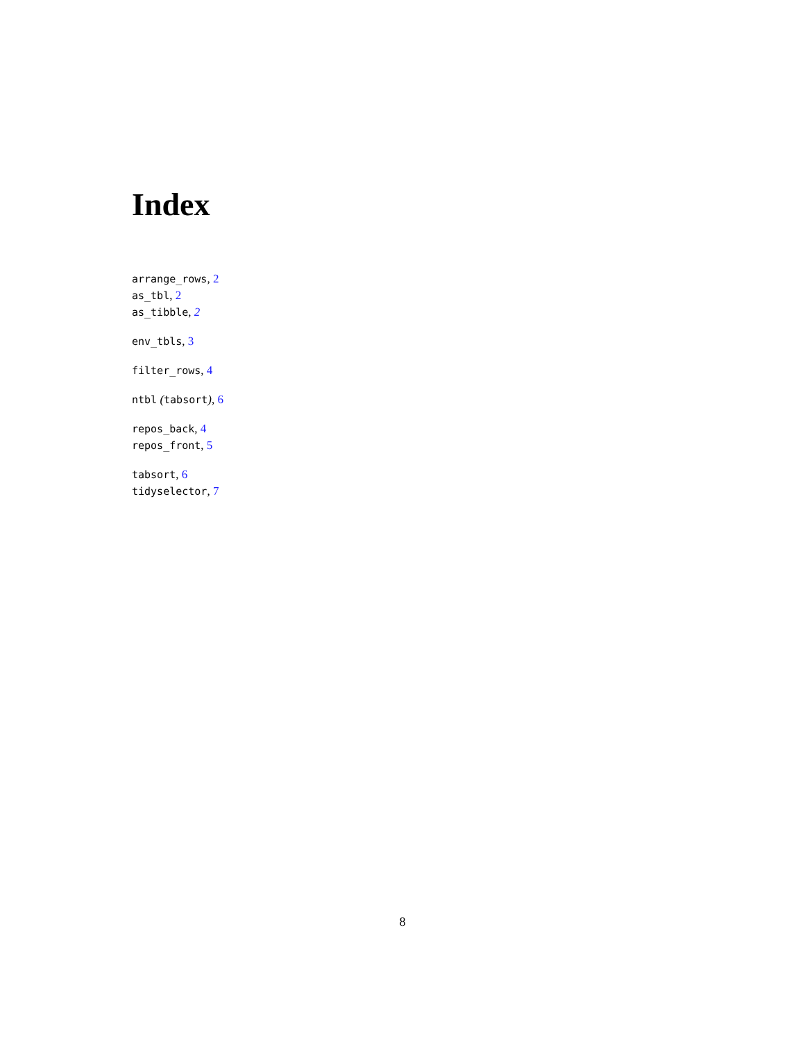Index
arrange_rows, 2
as_tbl, 2
as_tibble, 2
env_tbls, 3
filter_rows, 4
ntbl (tabsort), 6
repos_back, 4
repos_front, 5
tabsort, 6
tidyselector, 7
8